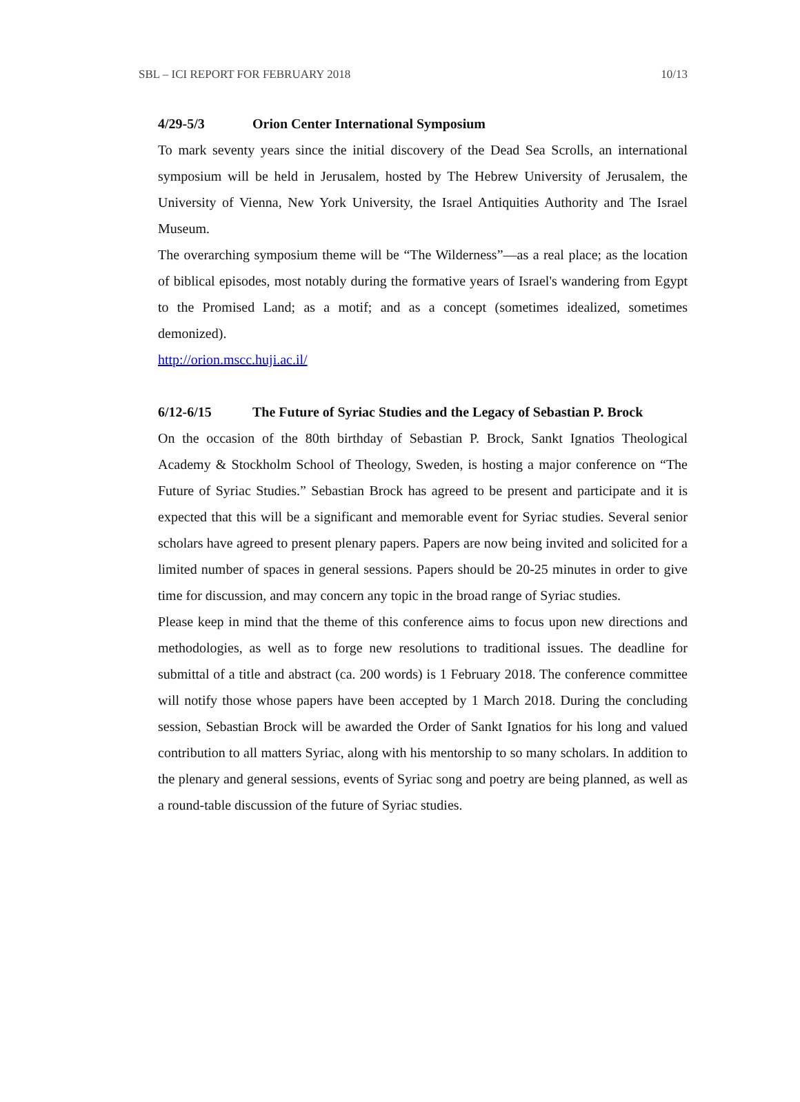SBL – ICI REPORT FOR FEBRUARY 2018 10/13
4/29-5/3 Orion Center International Symposium
To mark seventy years since the initial discovery of the Dead Sea Scrolls, an international symposium will be held in Jerusalem, hosted by The Hebrew University of Jerusalem, the University of Vienna, New York University, the Israel Antiquities Authority and The Israel Museum.
The overarching symposium theme will be “The Wilderness”—as a real place; as the location of biblical episodes, most notably during the formative years of Israel's wandering from Egypt to the Promised Land; as a motif; and as a concept (sometimes idealized, sometimes demonized).
http://orion.mscc.huji.ac.il/
6/12-6/15 The Future of Syriac Studies and the Legacy of Sebastian P. Brock
On the occasion of the 80th birthday of Sebastian P. Brock, Sankt Ignatios Theological Academy & Stockholm School of Theology, Sweden, is hosting a major conference on “The Future of Syriac Studies.” Sebastian Brock has agreed to be present and participate and it is expected that this will be a significant and memorable event for Syriac studies. Several senior scholars have agreed to present plenary papers. Papers are now being invited and solicited for a limited number of spaces in general sessions. Papers should be 20-25 minutes in order to give time for discussion, and may concern any topic in the broad range of Syriac studies.
Please keep in mind that the theme of this conference aims to focus upon new directions and methodologies, as well as to forge new resolutions to traditional issues. The deadline for submittal of a title and abstract (ca. 200 words) is 1 February 2018. The conference committee will notify those whose papers have been accepted by 1 March 2018. During the concluding session, Sebastian Brock will be awarded the Order of Sankt Ignatios for his long and valued contribution to all matters Syriac, along with his mentorship to so many scholars. In addition to the plenary and general sessions, events of Syriac song and poetry are being planned, as well as a round-table discussion of the future of Syriac studies.